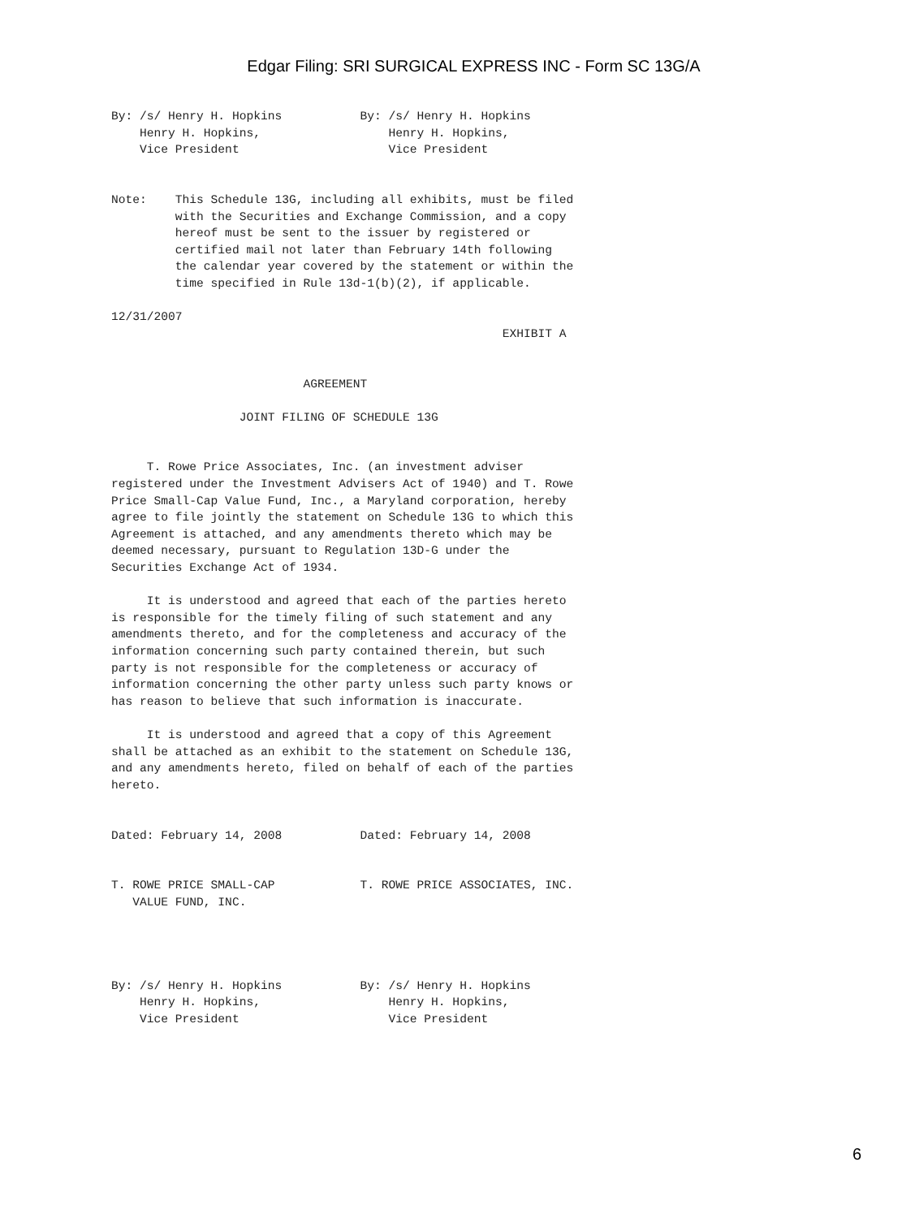Edgar Filing: SRI SURGICAL EXPRESS INC - Form SC 13G/A
By: /s/ Henry H. Hopkins           By: /s/ Henry H. Hopkins
    Henry H. Hopkins,                  Henry H. Hopkins,
    Vice President                     Vice President


Note:    This Schedule 13G, including all exhibits, must be filed
         with the Securities and Exchange Commission, and a copy
         hereof must be sent to the issuer by registered or
         certified mail not later than February 14th following
         the calendar year covered by the statement or within the
         time specified in Rule 13d-1(b)(2), if applicable.

12/31/2007
                                                       EXHIBIT A


                           AGREEMENT

                  JOINT FILING OF SCHEDULE 13G


     T. Rowe Price Associates, Inc. (an investment adviser
registered under the Investment Advisers Act of 1940) and T. Rowe
Price Small-Cap Value Fund, Inc., a Maryland corporation, hereby
agree to file jointly the statement on Schedule 13G to which this
Agreement is attached, and any amendments thereto which may be
deemed necessary, pursuant to Regulation 13D-G under the
Securities Exchange Act of 1934.

     It is understood and agreed that each of the parties hereto
is responsible for the timely filing of such statement and any
amendments thereto, and for the completeness and accuracy of the
information concerning such party contained therein, but such
party is not responsible for the completeness or accuracy of
information concerning the other party unless such party knows or
has reason to believe that such information is inaccurate.

     It is understood and agreed that a copy of this Agreement
shall be attached as an exhibit to the statement on Schedule 13G,
and any amendments hereto, filed on behalf of each of the parties
hereto.


Dated: February 14, 2008           Dated: February 14, 2008


T. ROWE PRICE SMALL-CAP            T. ROWE PRICE ASSOCIATES, INC.
   VALUE FUND, INC.




By: /s/ Henry H. Hopkins           By: /s/ Henry H. Hopkins
    Henry H. Hopkins,                  Henry H. Hopkins,
    Vice President                     Vice President
6